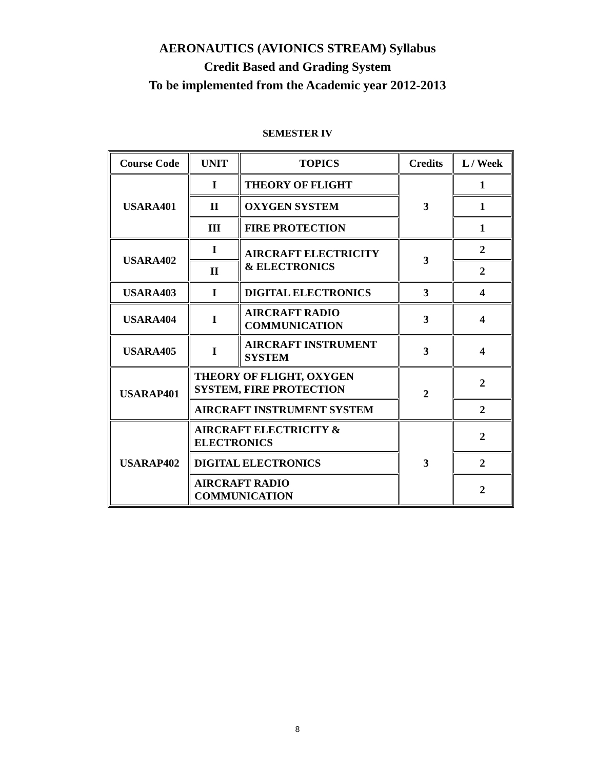AERONAUTICS (AVIONICS STREAM) Syllabus
Credit Based and Grading System
To be implemented from the Academic year 2012-2013
SEMESTER IV
| Course Code | UNIT | TOPICS | Credits | L / Week |
| --- | --- | --- | --- | --- |
| USARA401 | I | THEORY OF FLIGHT | 3 | 1 |
| | II | OXYGEN SYSTEM | | 1 |
| | III | FIRE PROTECTION | | 1 |
| USARA402 | I | AIRCRAFT ELECTRICITY & ELECTRONICS | 3 | 2 |
| | II | | | 2 |
| USARA403 | I | DIGITAL ELECTRONICS | 3 | 4 |
| USARA404 | I | AIRCRAFT RADIO COMMUNICATION | 3 | 4 |
| USARA405 | I | AIRCRAFT INSTRUMENT SYSTEM | 3 | 4 |
| USARAP401 | THEORY OF FLIGHT, OXYGEN SYSTEM, FIRE PROTECTION | | 2 | 2 |
| | AIRCRAFT INSTRUMENT SYSTEM | | | 2 |
| USARAP402 | AIRCRAFT ELECTRICITY & ELECTRONICS | | 3 | 2 |
| | DIGITAL ELECTRONICS | | | 2 |
| | AIRCRAFT RADIO COMMUNICATION | | | 2 |
8